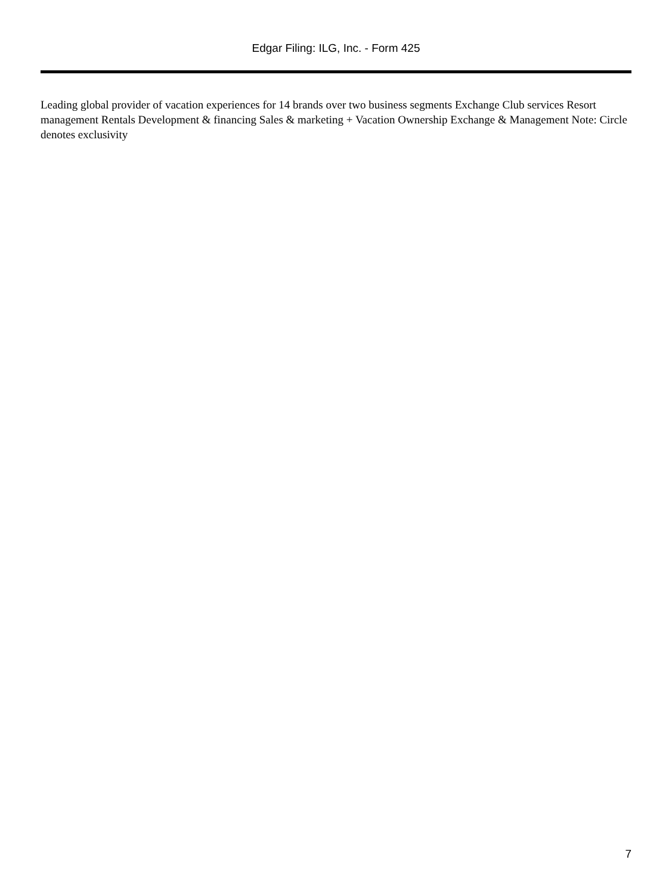Edgar Filing: ILG, Inc. - Form 425
Leading global provider of vacation experiences for 14 brands over two business segments Exchange Club services Resort management Rentals Development & financing Sales & marketing + Vacation Ownership Exchange & Management Note: Circle denotes exclusivity
7